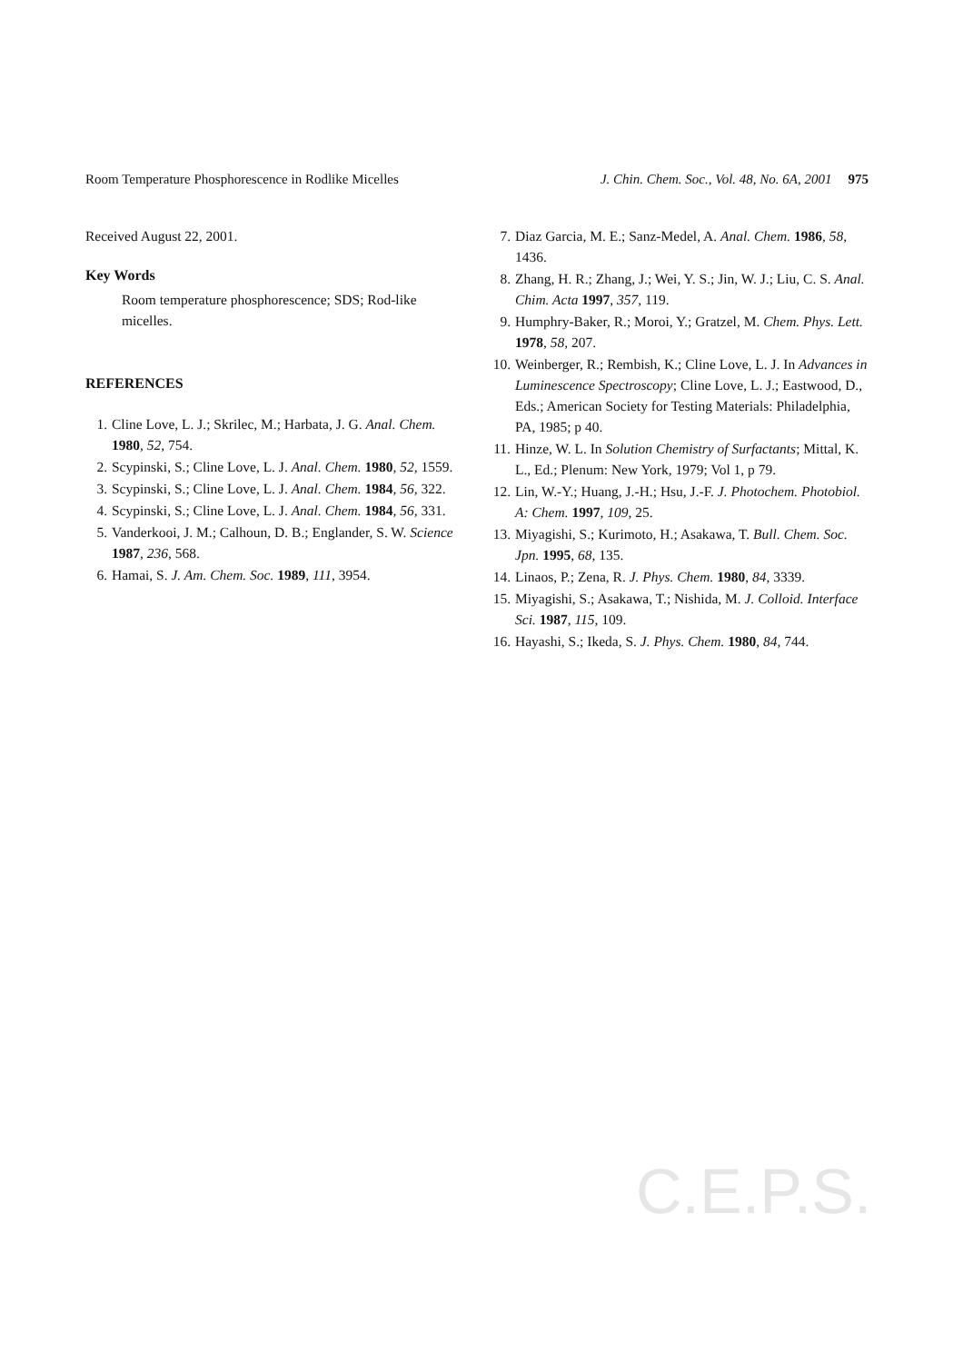Room Temperature Phosphorescence in Rodlike Micelles J. Chin. Chem. Soc., Vol. 48, No. 6A, 2001 975
Received August 22, 2001.
Key Words
Room temperature phosphorescence; SDS; Rod-like micelles.
REFERENCES
1. Cline Love, L. J.; Skrilec, M.; Harbata, J. G. Anal. Chem. 1980, 52, 754.
2. Scypinski, S.; Cline Love, L. J. Anal. Chem. 1980, 52, 1559.
3. Scypinski, S.; Cline Love, L. J. Anal. Chem. 1984, 56, 322.
4. Scypinski, S.; Cline Love, L. J. Anal. Chem. 1984, 56, 331.
5. Vanderkooi, J. M.; Calhoun, D. B.; Englander, S. W. Science 1987, 236, 568.
6. Hamai, S. J. Am. Chem. Soc. 1989, 111, 3954.
7. Diaz Garcia, M. E.; Sanz-Medel, A. Anal. Chem. 1986, 58, 1436.
8. Zhang, H. R.; Zhang, J.; Wei, Y. S.; Jin, W. J.; Liu, C. S. Anal. Chim. Acta 1997, 357, 119.
9. Humphry-Baker, R.; Moroi, Y.; Gratzel, M. Chem. Phys. Lett. 1978, 58, 207.
10. Weinberger, R.; Rembish, K.; Cline Love, L. J. In Advances in Luminescence Spectroscopy; Cline Love, L. J.; Eastwood, D., Eds.; American Society for Testing Materials: Philadelphia, PA, 1985; p 40.
11. Hinze, W. L. In Solution Chemistry of Surfactants; Mittal, K. L., Ed.; Plenum: New York, 1979; Vol 1, p 79.
12. Lin, W.-Y.; Huang, J.-H.; Hsu, J.-F. J. Photochem. Photobiol. A: Chem. 1997, 109, 25.
13. Miyagishi, S.; Kurimoto, H.; Asakawa, T. Bull. Chem. Soc. Jpn. 1995, 68, 135.
14. Linaos, P.; Zena, R. J. Phys. Chem. 1980, 84, 3339.
15. Miyagishi, S.; Asakawa, T.; Nishida, M. J. Colloid. Interface Sci. 1987, 115, 109.
16. Hayashi, S.; Ikeda, S. J. Phys. Chem. 1980, 84, 744.
C.E.P.S.